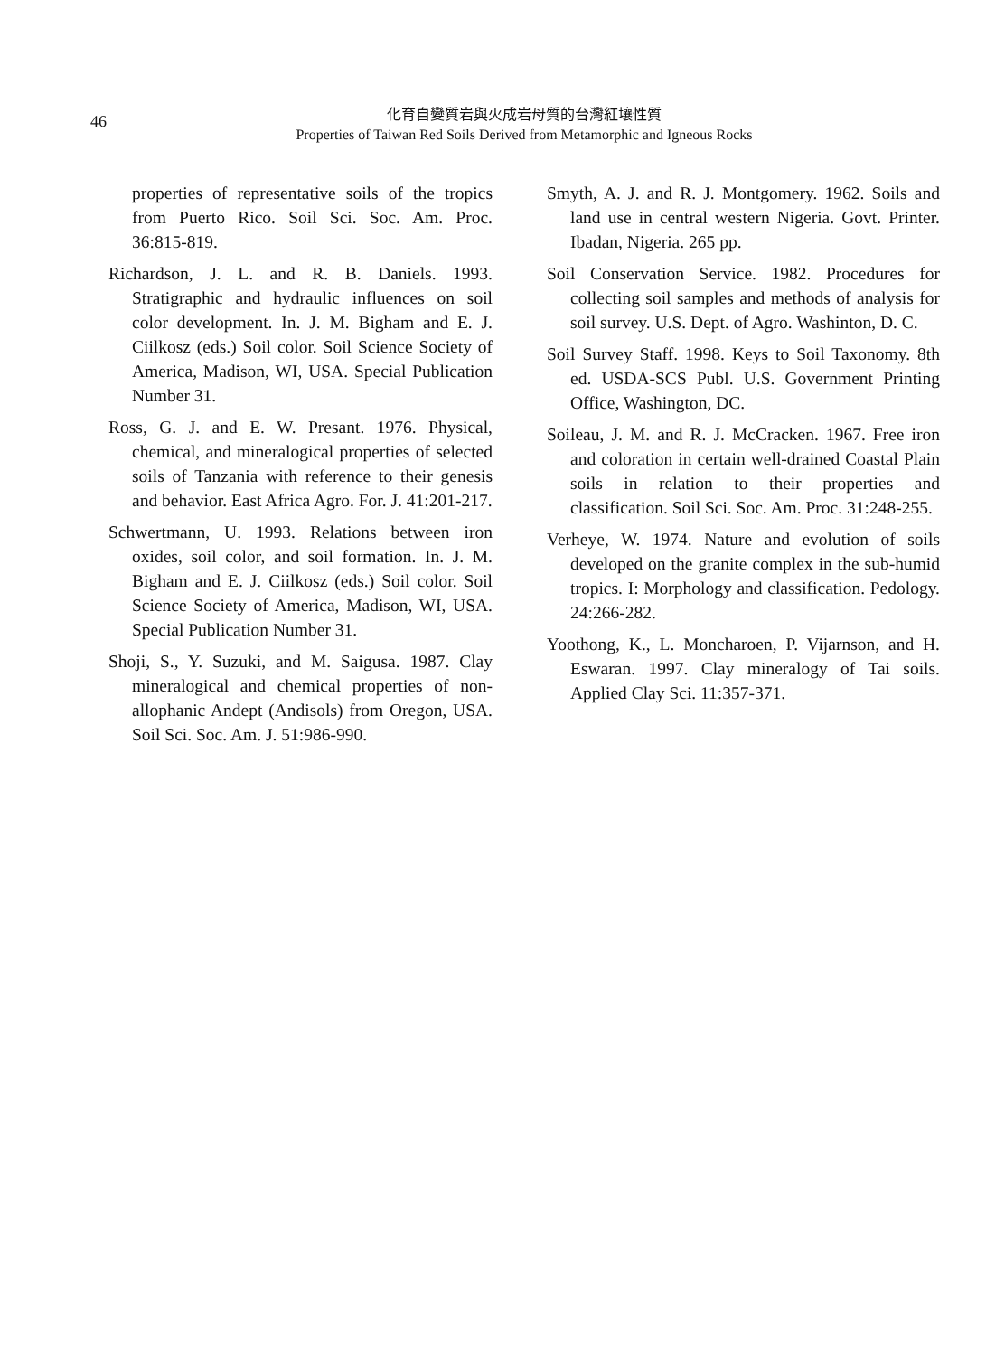46
化育自變質岩與火成岩母質的台灣紅壤性質
Properties of Taiwan Red Soils Derived from Metamorphic and Igneous Rocks
properties of representative soils of the tropics from Puerto Rico. Soil Sci. Soc. Am. Proc. 36:815-819.
Richardson, J. L. and R. B. Daniels. 1993. Stratigraphic and hydraulic influences on soil color development. In. J. M. Bigham and E. J. Ciilkosz (eds.) Soil color. Soil Science Society of America, Madison, WI, USA. Special Publication Number 31.
Ross, G. J. and E. W. Presant. 1976. Physical, chemical, and mineralogical properties of selected soils of Tanzania with reference to their genesis and behavior. East Africa Agro. For. J. 41:201-217.
Schwertmann, U. 1993. Relations between iron oxides, soil color, and soil formation. In. J. M. Bigham and E. J. Ciilkosz (eds.) Soil color. Soil Science Society of America, Madison, WI, USA. Special Publication Number 31.
Shoji, S., Y. Suzuki, and M. Saigusa. 1987. Clay mineralogical and chemical properties of non-allophanic Andept (Andisols) from Oregon, USA. Soil Sci. Soc. Am. J. 51:986-990.
Smyth, A. J. and R. J. Montgomery. 1962. Soils and land use in central western Nigeria. Govt. Printer. Ibadan, Nigeria. 265 pp.
Soil Conservation Service. 1982. Procedures for collecting soil samples and methods of analysis for soil survey. U.S. Dept. of Agro. Washinton, D. C.
Soil Survey Staff. 1998. Keys to Soil Taxonomy. 8th ed. USDA-SCS Publ. U.S. Government Printing Office, Washington, DC.
Soileau, J. M. and R. J. McCracken. 1967. Free iron and coloration in certain well-drained Coastal Plain soils in relation to their properties and classification. Soil Sci. Soc. Am. Proc. 31:248-255.
Verheye, W. 1974. Nature and evolution of soils developed on the granite complex in the sub-humid tropics. I: Morphology and classification. Pedology. 24:266-282.
Yoothong, K., L. Moncharoen, P. Vijarnson, and H. Eswaran. 1997. Clay mineralogy of Tai soils. Applied Clay Sci. 11:357-371.